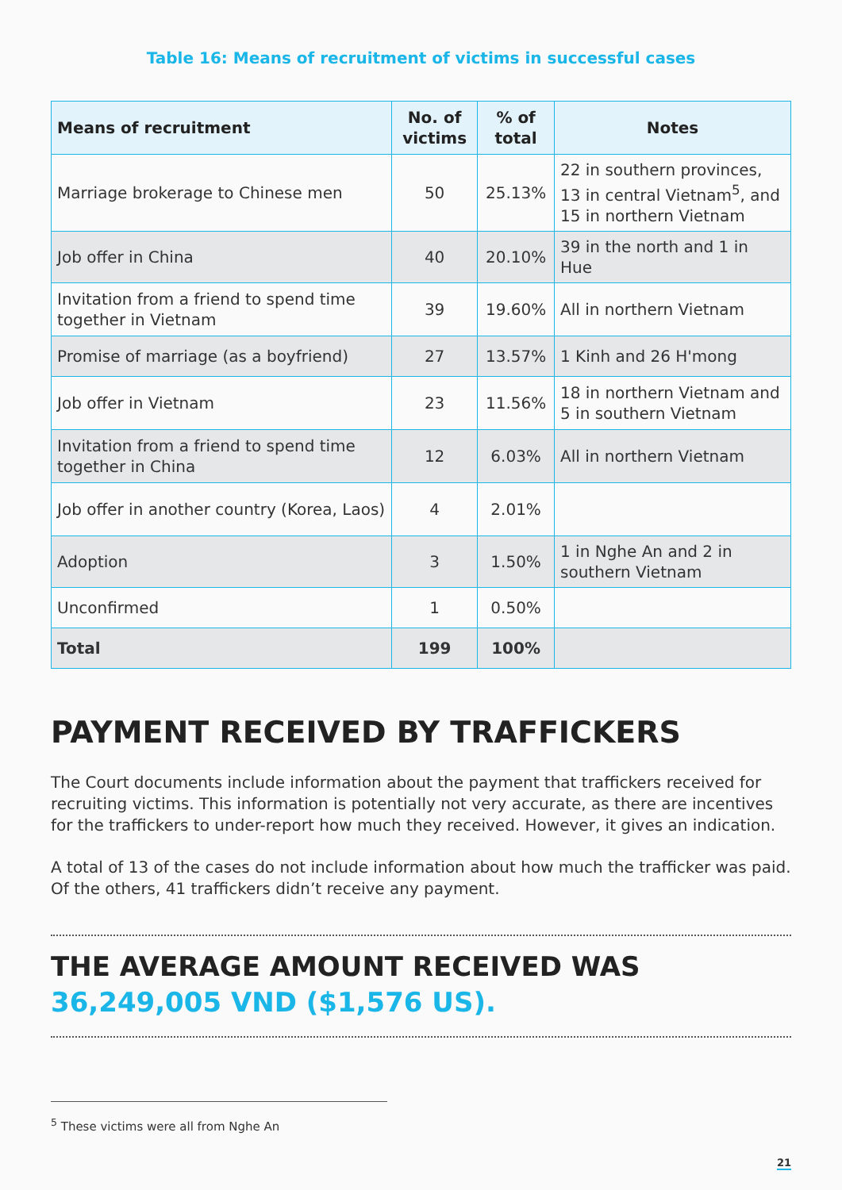Table 16: Means of recruitment of victims in successful cases
| Means of recruitment | No. of victims | % of total | Notes |
| --- | --- | --- | --- |
| Marriage brokerage to Chinese men | 50 | 25.13% | 22 in southern provinces, 13 in central Vietnam<sup>5</sup>, and 15 in northern Vietnam |
| Job offer in China | 40 | 20.10% | 39 in the north and 1 in Hue |
| Invitation from a friend to spend time together in Vietnam | 39 | 19.60% | All in northern Vietnam |
| Promise of marriage (as a boyfriend) | 27 | 13.57% | 1 Kinh and 26 H'mong |
| Job offer in Vietnam | 23 | 11.56% | 18 in northern Vietnam and 5 in southern Vietnam |
| Invitation from a friend to spend time together in China | 12 | 6.03% | All in northern Vietnam |
| Job offer in another country (Korea, Laos) | 4 | 2.01% | |
| Adoption | 3 | 1.50% | 1 in Nghe An and 2 in southern Vietnam |
| Unconfirmed | 1 | 0.50% | |
| Total | 199 | 100% | |
PAYMENT RECEIVED BY TRAFFICKERS
The Court documents include information about the payment that traffickers received for recruiting victims. This information is potentially not very accurate, as there are incentives for the traffickers to under-report how much they received. However, it gives an indication.
A total of 13 of the cases do not include information about how much the trafficker was paid. Of the others, 41 traffickers didn’t receive any payment.
THE AVERAGE AMOUNT RECEIVED WAS 36,249,005 VND ($1,576 US).
<sup>5</sup> These victims were all from Nghe An
21